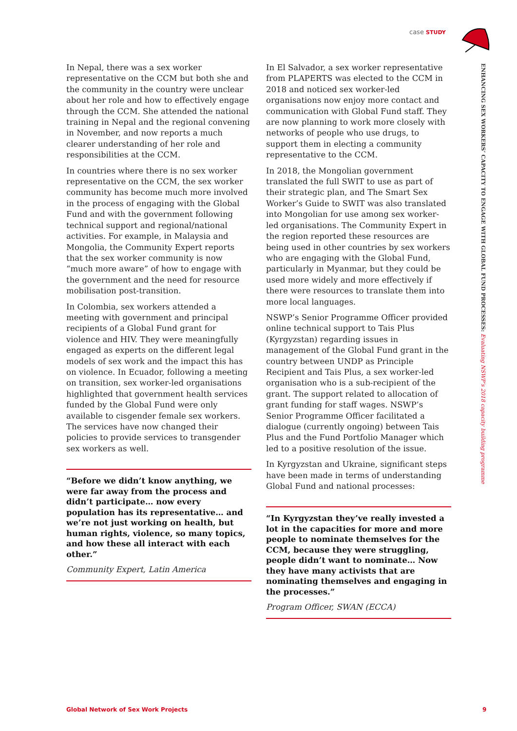case STUDY
In Nepal, there was a sex worker representative on the CCM but both she and the community in the country were unclear about her role and how to effectively engage through the CCM. She attended the national training in Nepal and the regional convening in November, and now reports a much clearer understanding of her role and responsibilities at the CCM.
In countries where there is no sex worker representative on the CCM, the sex worker community has become much more involved in the process of engaging with the Global Fund and with the government following technical support and regional/national activities. For example, in Malaysia and Mongolia, the Community Expert reports that the sex worker community is now “much more aware” of how to engage with the government and the need for resource mobilisation post-transition.
In Colombia, sex workers attended a meeting with government and principal recipients of a Global Fund grant for violence and HIV. They were meaningfully engaged as experts on the different legal models of sex work and the impact this has on violence. In Ecuador, following a meeting on transition, sex worker-led organisations highlighted that government health services funded by the Global Fund were only available to cisgender female sex workers. The services have now changed their policies to provide services to transgender sex workers as well.
“Before we didn’t know anything, we were far away from the process and didn’t participate… now every population has its representative… and we’re not just working on health, but human rights, violence, so many topics, and how these all interact with each other.”
Community Expert, Latin America
In El Salvador, a sex worker representative from PLAPERTS was elected to the CCM in 2018 and noticed sex worker-led organisations now enjoy more contact and communication with Global Fund staff. They are now planning to work more closely with networks of people who use drugs, to support them in electing a community representative to the CCM.
In 2018, the Mongolian government translated the full SWIT to use as part of their strategic plan, and The Smart Sex Worker’s Guide to SWIT was also translated into Mongolian for use among sex worker-led organisations. The Community Expert in the region reported these resources are being used in other countries by sex workers who are engaging with the Global Fund, particularly in Myanmar, but they could be used more widely and more effectively if there were resources to translate them into more local languages.
NSWP’s Senior Programme Officer provided online technical support to Tais Plus (Kyrgyzstan) regarding issues in management of the Global Fund grant in the country between UNDP as Principle Recipient and Tais Plus, a sex worker-led organisation who is a sub-recipient of the grant. The support related to allocation of grant funding for staff wages. NSWP’s Senior Programme Officer facilitated a dialogue (currently ongoing) between Tais Plus and the Fund Portfolio Manager which led to a positive resolution of the issue.
In Kyrgyzstan and Ukraine, significant steps have been made in terms of understanding Global Fund and national processes:
“In Kyrgyzstan they’ve really invested a lot in the capacities for more and more people to nominate themselves for the CCM, because they were struggling, people didn’t want to nominate… Now they have many activists that are nominating themselves and engaging in the processes.”
Program Officer, SWAN (ECCA)
ENHANCING SEX WORKERS’ CAPACITY TO ENGAGE WITH GLOBAL FUND PROCESSES: Evaluating NSWP’s 2018 capacity building programme
Global Network of Sex Work Projects
9